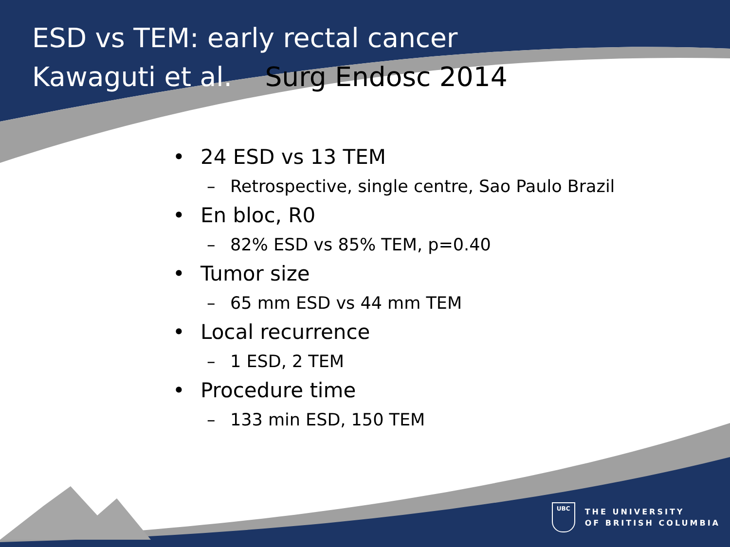ESD vs TEM: early rectal cancer
Kawaguti et al. Surg Endosc 2014
• 24 ESD vs 13 TEM
– Retrospective, single centre, Sao Paulo Brazil
• En bloc, R0
– 82% ESD vs 85% TEM, p=0.40
• Tumor size
– 65 mm ESD vs 44 mm TEM
• Local recurrence
– 1 ESD, 2 TEM
• Procedure time
– 133 min ESD, 150 TEM
UBC
THE UNIVERSITY
OF BRITISH COLUMBIA